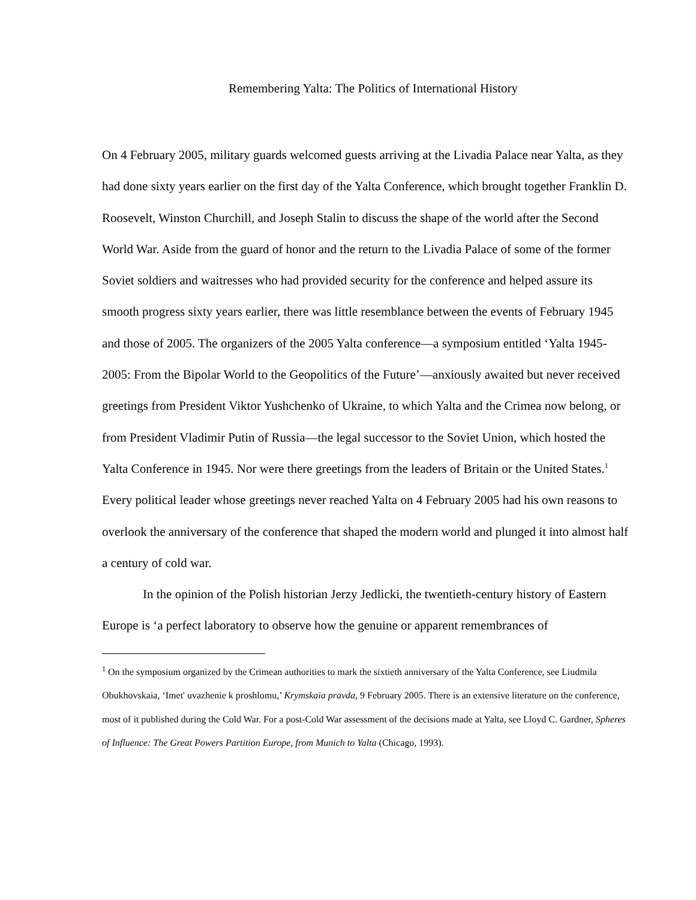Remembering Yalta: The Politics of International History
On 4 February 2005, military guards welcomed guests arriving at the Livadia Palace near Yalta, as they had done sixty years earlier on the first day of the Yalta Conference, which brought together Franklin D. Roosevelt, Winston Churchill, and Joseph Stalin to discuss the shape of the world after the Second World War. Aside from the guard of honor and the return to the Livadia Palace of some of the former Soviet soldiers and waitresses who had provided security for the conference and helped assure its smooth progress sixty years earlier, there was little resemblance between the events of February 1945 and those of 2005. The organizers of the 2005 Yalta conference—a symposium entitled ‘Yalta 1945-2005: From the Bipolar World to the Geopolitics of the Future’—anxiously awaited but never received greetings from President Viktor Yushchenko of Ukraine, to which Yalta and the Crimea now belong, or from President Vladimir Putin of Russia—the legal successor to the Soviet Union, which hosted the Yalta Conference in 1945. Nor were there greetings from the leaders of Britain or the United States.<sup>1</sup> Every political leader whose greetings never reached Yalta on 4 February 2005 had his own reasons to overlook the anniversary of the conference that shaped the modern world and plunged it into almost half a century of cold war.
In the opinion of the Polish historian Jerzy Jedlicki, the twentieth-century history of Eastern Europe is ‘a perfect laboratory to observe how the genuine or apparent remembrances of
<sup>1</sup> On the symposium organized by the Crimean authorities to mark the sixtieth anniversary of the Yalta Conference, see Liudmila Obukhovskaia, ‘Imet' uvazhenie k proshlomu,’ Krymskaia pravda, 9 February 2005. There is an extensive literature on the conference, most of it published during the Cold War. For a post-Cold War assessment of the decisions made at Yalta, see Lloyd C. Gardner, Spheres of Influence: The Great Powers Partition Europe, from Munich to Yalta (Chicago, 1993).